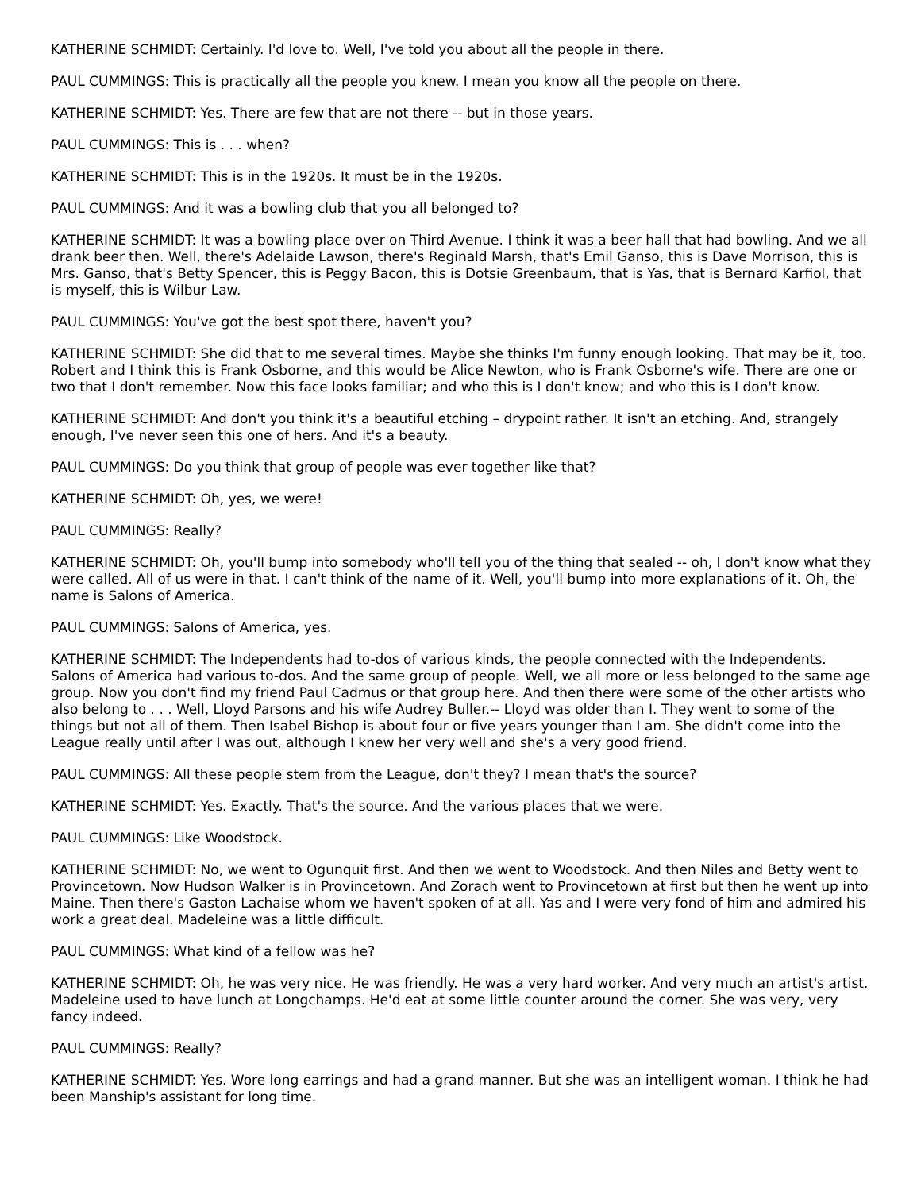KATHERINE SCHMIDT: Certainly. I'd love to. Well, I've told you about all the people in there.
PAUL CUMMINGS: This is practically all the people you knew. I mean you know all the people on there.
KATHERINE SCHMIDT: Yes. There are few that are not there -- but in those years.
PAUL CUMMINGS: This is . . . when?
KATHERINE SCHMIDT: This is in the 1920s. It must be in the 1920s.
PAUL CUMMINGS: And it was a bowling club that you all belonged to?
KATHERINE SCHMIDT: It was a bowling place over on Third Avenue. I think it was a beer hall that had bowling. And we all drank beer then. Well, there's Adelaide Lawson, there's Reginald Marsh, that's Emil Ganso, this is Dave Morrison, this is Mrs. Ganso, that's Betty Spencer, this is Peggy Bacon, this is Dotsie Greenbaum, that is Yas, that is Bernard Karfiol, that is myself, this is Wilbur Law.
PAUL CUMMINGS: You've got the best spot there, haven't you?
KATHERINE SCHMIDT: She did that to me several times. Maybe she thinks I'm funny enough looking. That may be it, too. Robert and I think this is Frank Osborne, and this would be Alice Newton, who is Frank Osborne's wife. There are one or two that I don't remember. Now this face looks familiar; and who this is I don't know; and who this is I don't know.
KATHERINE SCHMIDT: And don't you think it's a beautiful etching – drypoint rather. It isn't an etching. And, strangely enough, I've never seen this one of hers. And it's a beauty.
PAUL CUMMINGS: Do you think that group of people was ever together like that?
KATHERINE SCHMIDT: Oh, yes, we were!
PAUL CUMMINGS: Really?
KATHERINE SCHMIDT: Oh, you'll bump into somebody who'll tell you of the thing that sealed -- oh, I don't know what they were called. All of us were in that. I can't think of the name of it. Well, you'll bump into more explanations of it. Oh, the name is Salons of America.
PAUL CUMMINGS: Salons of America, yes.
KATHERINE SCHMIDT: The Independents had to-dos of various kinds, the people connected with the Independents. Salons of America had various to-dos. And the same group of people. Well, we all more or less belonged to the same age group. Now you don't find my friend Paul Cadmus or that group here. And then there were some of the other artists who also belong to . . . Well, Lloyd Parsons and his wife Audrey Buller.-- Lloyd was older than I. They went to some of the things but not all of them. Then Isabel Bishop is about four or five years younger than I am. She didn't come into the League really until after I was out, although I knew her very well and she's a very good friend.
PAUL CUMMINGS: All these people stem from the League, don't they? I mean that's the source?
KATHERINE SCHMIDT: Yes. Exactly. That's the source. And the various places that we were.
PAUL CUMMINGS: Like Woodstock.
KATHERINE SCHMIDT: No, we went to Ogunquit first. And then we went to Woodstock. And then Niles and Betty went to Provincetown. Now Hudson Walker is in Provincetown. And Zorach went to Provincetown at first but then he went up into Maine. Then there's Gaston Lachaise whom we haven't spoken of at all. Yas and I were very fond of him and admired his work a great deal. Madeleine was a little difficult.
PAUL CUMMINGS: What kind of a fellow was he?
KATHERINE SCHMIDT: Oh, he was very nice. He was friendly. He was a very hard worker. And very much an artist's artist. Madeleine used to have lunch at Longchamps. He'd eat at some little counter around the corner. She was very, very fancy indeed.
PAUL CUMMINGS: Really?
KATHERINE SCHMIDT: Yes. Wore long earrings and had a grand manner. But she was an intelligent woman. I think he had been Manship's assistant for long time.